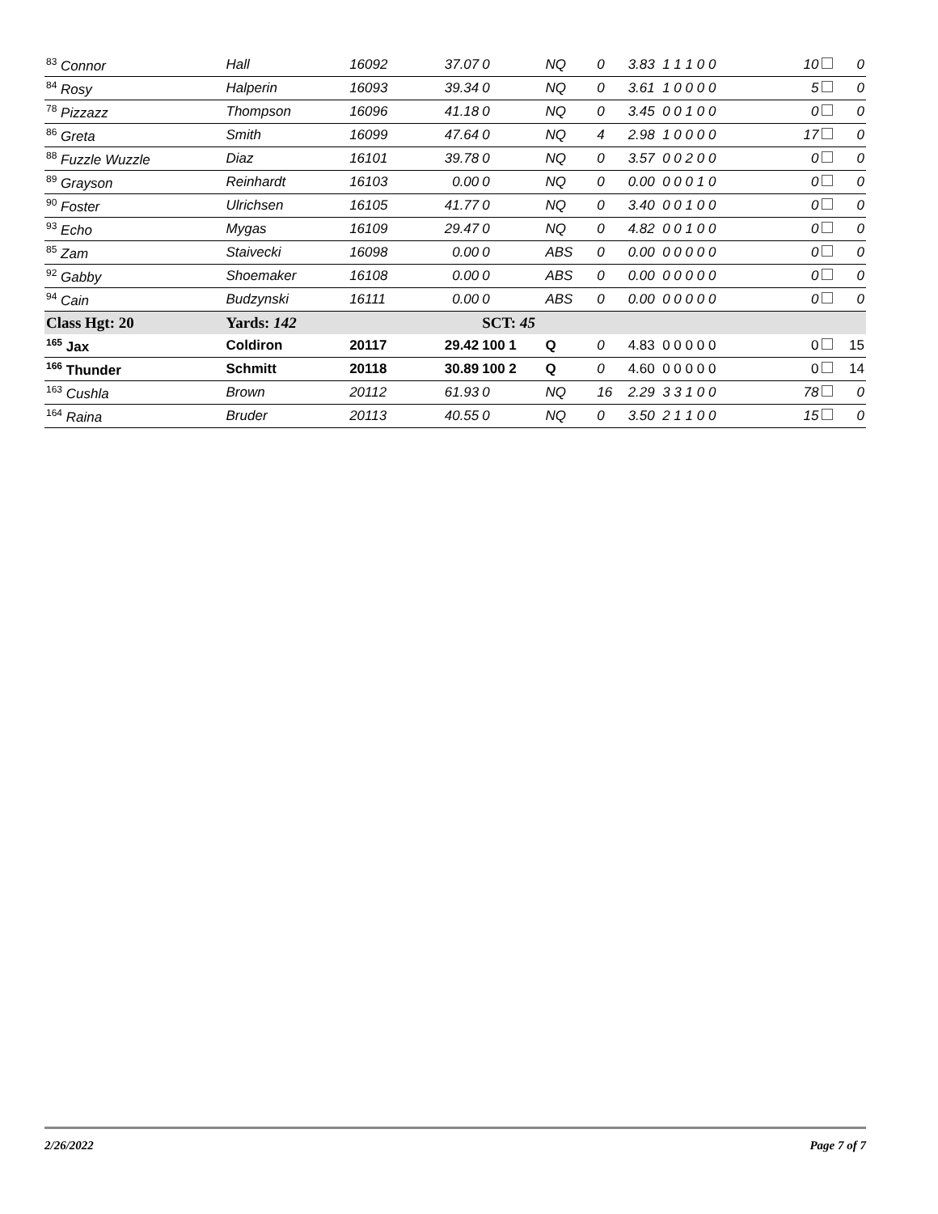| <sup>83</sup> Connor | Hall | 16092 | 37.07 | 0 | NQ | 0 | 3.83 1 1 1 0 0 | 10 | 0 |
| <sup>84</sup> Rosy | Halperin | 16093 | 39.34 | 0 | NQ | 0 | 3.61 1 0 0 0 0 | 5 | 0 |
| <sup>78</sup> Pizzazz | Thompson | 16096 | 41.18 | 0 | NQ | 0 | 3.45 0 0 1 0 0 | 0 | 0 |
| <sup>86</sup> Greta | Smith | 16099 | 47.64 | 0 | NQ | 4 | 2.98 1 0 0 0 0 | 17 | 0 |
| <sup>88</sup> Fuzzle Wuzzle | Diaz | 16101 | 39.78 | 0 | NQ | 0 | 3.57 0 0 2 0 0 | 0 | 0 |
| <sup>89</sup> Grayson | Reinhardt | 16103 | 0.00 | 0 | NQ | 0 | 0.00 0 0 0 1 0 | 0 | 0 |
| <sup>90</sup> Foster | Ulrichsen | 16105 | 41.77 | 0 | NQ | 0 | 3.40 0 0 1 0 0 | 0 | 0 |
| <sup>93</sup> Echo | Mygas | 16109 | 29.47 | 0 | NQ | 0 | 4.82 0 0 1 0 0 | 0 | 0 |
| <sup>85</sup> Zam | Staivecki | 16098 | 0.00 | 0 | ABS | 0 | 0.00 0 0 0 0 0 | 0 | 0 |
| <sup>92</sup> Gabby | Shoemaker | 16108 | 0.00 | 0 | ABS | 0 | 0.00 0 0 0 0 0 | 0 | 0 |
| <sup>94</sup> Cain | Budzynski | 16111 | 0.00 | 0 | ABS | 0 | 0.00 0 0 0 0 0 | 0 | 0 |
| Class Hgt: 20 | Yards: 142 | | | SCT: 45 | | | | | |
| <sup>165</sup> Jax | Coldiron | 20117 | 29.42 | 100 1 | Q | 0 | 4.83 0 0 0 0 0 | 0 | 15 |
| <sup>166</sup> Thunder | Schmitt | 20118 | 30.89 | 100 2 | Q | 0 | 4.60 0 0 0 0 0 | 0 | 14 |
| <sup>163</sup> Cushla | Brown | 20112 | 61.93 | 0 | NQ | 16 | 2.29 3 3 1 0 0 | 78 | 0 |
| <sup>164</sup> Raina | Bruder | 20113 | 40.55 | 0 | NQ | 0 | 3.50 2 1 1 0 0 | 15 | 0 |
2/26/2022 Page 7 of 7